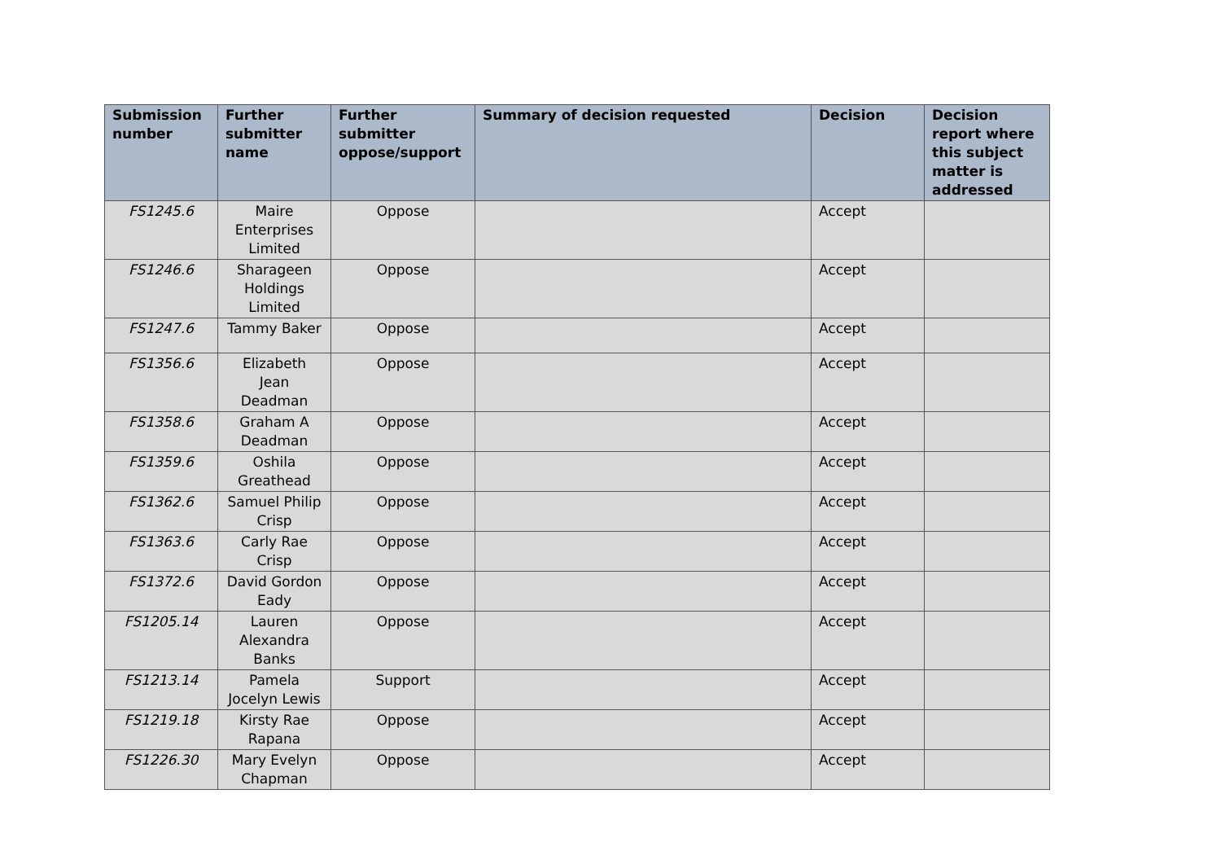| Submission number | Further submitter name | Further submitter oppose/support | Summary of decision requested | Decision | Decision report where this subject matter is addressed |
| --- | --- | --- | --- | --- | --- |
| FS1245.6 | Maire Enterprises Limited | Oppose | | Accept | |
| FS1246.6 | Sharageen Holdings Limited | Oppose | | Accept | |
| FS1247.6 | Tammy Baker | Oppose | | Accept | |
| FS1356.6 | Elizabeth Jean Deadman | Oppose | | Accept | |
| FS1358.6 | Graham A Deadman | Oppose | | Accept | |
| FS1359.6 | Oshila Greathead | Oppose | | Accept | |
| FS1362.6 | Samuel Philip Crisp | Oppose | | Accept | |
| FS1363.6 | Carly Rae Crisp | Oppose | | Accept | |
| FS1372.6 | David Gordon Eady | Oppose | | Accept | |
| FS1205.14 | Lauren Alexandra Banks | Oppose | | Accept | |
| FS1213.14 | Pamela Jocelyn Lewis | Support | | Accept | |
| FS1219.18 | Kirsty Rae Rapana | Oppose | | Accept | |
| FS1226.30 | Mary Evelyn Chapman | Oppose | | Accept | |